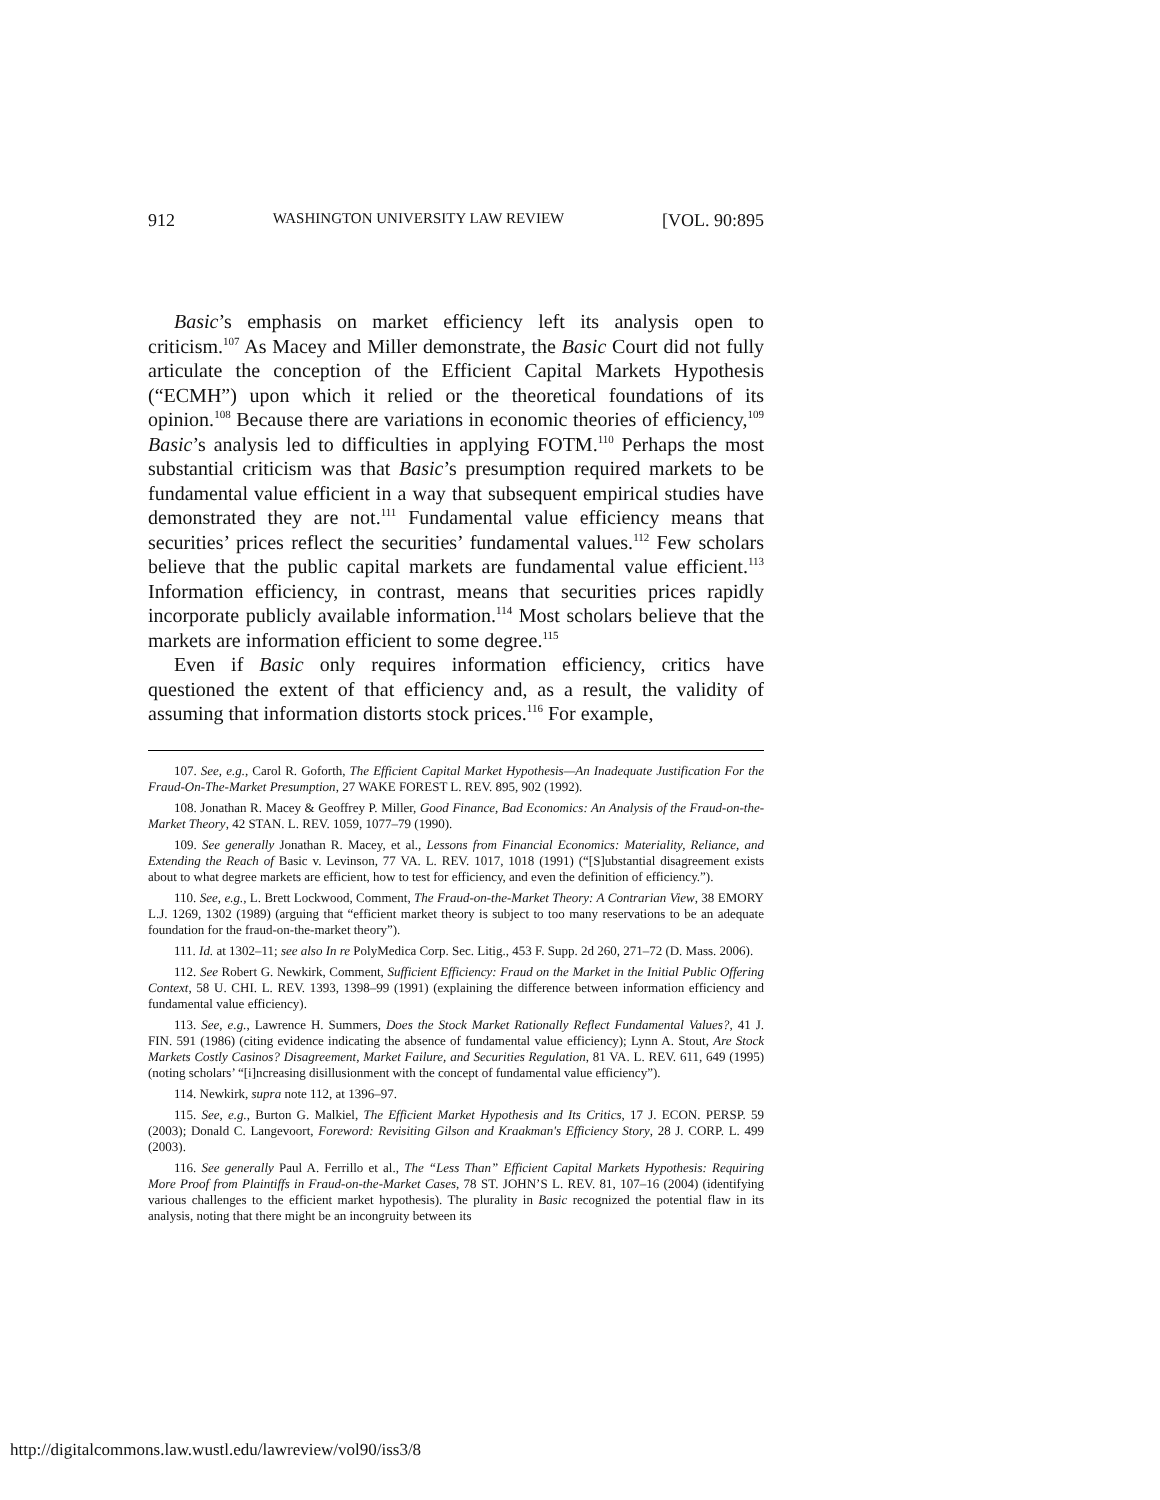912 WASHINGTON UNIVERSITY LAW REVIEW [VOL. 90:895
Basic’s emphasis on market efficiency left its analysis open to criticism.<sup>107</sup> As Macey and Miller demonstrate, the Basic Court did not fully articulate the conception of the Efficient Capital Markets Hypothesis (“ECMH”) upon which it relied or the theoretical foundations of its opinion.<sup>108</sup> Because there are variations in economic theories of efficiency,<sup>109</sup> Basic’s analysis led to difficulties in applying FOTM.<sup>110</sup> Perhaps the most substantial criticism was that Basic’s presumption required markets to be fundamental value efficient in a way that subsequent empirical studies have demonstrated they are not.<sup>111</sup> Fundamental value efficiency means that securities’ prices reflect the securities’ fundamental values.<sup>112</sup> Few scholars believe that the public capital markets are fundamental value efficient.<sup>113</sup> Information efficiency, in contrast, means that securities prices rapidly incorporate publicly available information.<sup>114</sup> Most scholars believe that the markets are information efficient to some degree.<sup>115</sup>
Even if Basic only requires information efficiency, critics have questioned the extent of that efficiency and, as a result, the validity of assuming that information distorts stock prices.<sup>116</sup> For example,
107. See, e.g., Carol R. Goforth, The Efficient Capital Market Hypothesis—An Inadequate Justification For the Fraud-On-The-Market Presumption, 27 WAKE FOREST L. REV. 895, 902 (1992).
108. Jonathan R. Macey & Geoffrey P. Miller, Good Finance, Bad Economics: An Analysis of the Fraud-on-the-Market Theory, 42 STAN. L. REV. 1059, 1077–79 (1990).
109. See generally Jonathan R. Macey, et al., Lessons from Financial Economics: Materiality, Reliance, and Extending the Reach of Basic v. Levinson, 77 VA. L. REV. 1017, 1018 (1991) (“[S]ubstantial disagreement exists about to what degree markets are efficient, how to test for efficiency, and even the definition of efficiency.”).
110. See, e.g., L. Brett Lockwood, Comment, The Fraud-on-the-Market Theory: A Contrarian View, 38 EMORY L.J. 1269, 1302 (1989) (arguing that “efficient market theory is subject to too many reservations to be an adequate foundation for the fraud-on-the-market theory”).
111. Id. at 1302–11; see also In re PolyMedica Corp. Sec. Litig., 453 F. Supp. 2d 260, 271–72 (D. Mass. 2006).
112. See Robert G. Newkirk, Comment, Sufficient Efficiency: Fraud on the Market in the Initial Public Offering Context, 58 U. CHI. L. REV. 1393, 1398–99 (1991) (explaining the difference between information efficiency and fundamental value efficiency).
113. See, e.g., Lawrence H. Summers, Does the Stock Market Rationally Reflect Fundamental Values?, 41 J. FIN. 591 (1986) (citing evidence indicating the absence of fundamental value efficiency); Lynn A. Stout, Are Stock Markets Costly Casinos? Disagreement, Market Failure, and Securities Regulation, 81 VA. L. REV. 611, 649 (1995) (noting scholars’ “[i]ncreasing disillusionment with the concept of fundamental value efficiency”).
114. Newkirk, supra note 112, at 1396–97.
115. See, e.g., Burton G. Malkiel, The Efficient Market Hypothesis and Its Critics, 17 J. ECON. PERSP. 59 (2003); Donald C. Langevoort, Foreword: Revisiting Gilson and Kraakman's Efficiency Story, 28 J. CORP. L. 499 (2003).
116. See generally Paul A. Ferrillo et al., The “Less Than” Efficient Capital Markets Hypothesis: Requiring More Proof from Plaintiffs in Fraud-on-the-Market Cases, 78 ST. JOHN’S L. REV. 81, 107–16 (2004) (identifying various challenges to the efficient market hypothesis). The plurality in Basic recognized the potential flaw in its analysis, noting that there might be an incongruity between its
http://digitalcommons.law.wustl.edu/lawreview/vol90/iss3/8